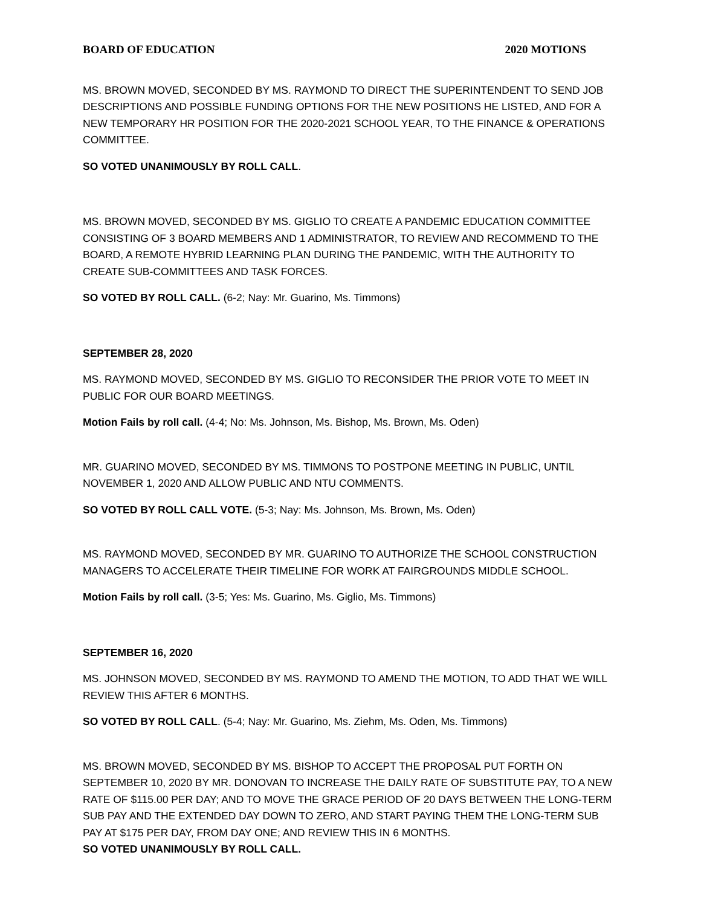BOARD OF EDUCATION 2020 MOTIONS
MS. BROWN MOVED, SECONDED BY MS. RAYMOND TO DIRECT THE SUPERINTENDENT TO SEND JOB DESCRIPTIONS AND POSSIBLE FUNDING OPTIONS FOR THE NEW POSITIONS HE LISTED, AND FOR A NEW TEMPORARY HR POSITION FOR THE 2020-2021 SCHOOL YEAR, TO THE FINANCE & OPERATIONS COMMITTEE.
SO VOTED UNANIMOUSLY BY ROLL CALL.
MS. BROWN MOVED, SECONDED BY MS. GIGLIO TO CREATE A PANDEMIC EDUCATION COMMITTEE CONSISTING OF 3 BOARD MEMBERS AND 1 ADMINISTRATOR, TO REVIEW AND RECOMMEND TO THE BOARD, A REMOTE HYBRID LEARNING PLAN DURING THE PANDEMIC, WITH THE AUTHORITY TO CREATE SUB-COMMITTEES AND TASK FORCES.
SO VOTED BY ROLL CALL. (6-2; Nay: Mr. Guarino, Ms. Timmons)
SEPTEMBER 28, 2020
MS. RAYMOND MOVED, SECONDED BY MS. GIGLIO TO RECONSIDER THE PRIOR VOTE TO MEET IN PUBLIC FOR OUR BOARD MEETINGS.
Motion Fails by roll call. (4-4; No: Ms. Johnson, Ms. Bishop, Ms. Brown, Ms. Oden)
MR. GUARINO MOVED, SECONDED BY MS. TIMMONS TO POSTPONE MEETING IN PUBLIC, UNTIL NOVEMBER 1, 2020 AND ALLOW PUBLIC AND NTU COMMENTS.
SO VOTED BY ROLL CALL VOTE. (5-3; Nay: Ms. Johnson, Ms. Brown, Ms. Oden)
MS. RAYMOND MOVED, SECONDED BY MR. GUARINO TO AUTHORIZE THE SCHOOL CONSTRUCTION MANAGERS TO ACCELERATE THEIR TIMELINE FOR WORK AT FAIRGROUNDS MIDDLE SCHOOL.
Motion Fails by roll call. (3-5; Yes: Ms. Guarino, Ms. Giglio, Ms. Timmons)
SEPTEMBER 16, 2020
MS. JOHNSON MOVED, SECONDED BY MS. RAYMOND TO AMEND THE MOTION, TO ADD THAT WE WILL REVIEW THIS AFTER 6 MONTHS.
SO VOTED BY ROLL CALL. (5-4; Nay: Mr. Guarino, Ms. Ziehm, Ms. Oden, Ms. Timmons)
MS. BROWN MOVED, SECONDED BY MS. BISHOP TO ACCEPT THE PROPOSAL PUT FORTH ON SEPTEMBER 10, 2020 BY MR. DONOVAN TO INCREASE THE DAILY RATE OF SUBSTITUTE PAY, TO A NEW RATE OF $115.00 PER DAY; AND TO MOVE THE GRACE PERIOD OF 20 DAYS BETWEEN THE LONG-TERM SUB PAY AND THE EXTENDED DAY DOWN TO ZERO, AND START PAYING THEM THE LONG-TERM SUB PAY AT $175 PER DAY, FROM DAY ONE; AND REVIEW THIS IN 6 MONTHS.
SO VOTED UNANIMOUSLY BY ROLL CALL.